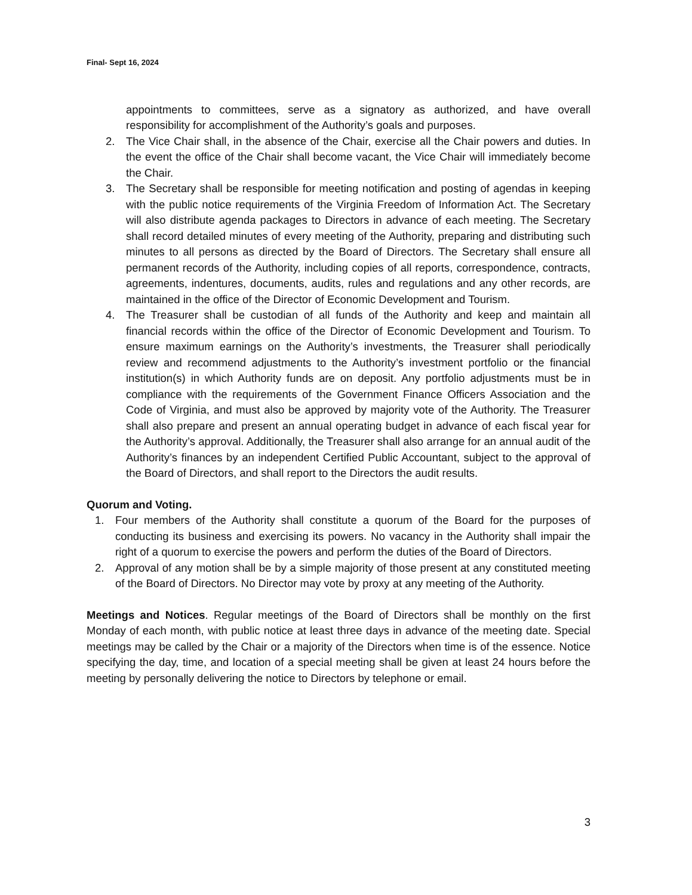Final- Sept 16, 2024
appointments to committees, serve as a signatory as authorized, and have overall responsibility for accomplishment of the Authority’s goals and purposes.
2. The Vice Chair shall, in the absence of the Chair, exercise all the Chair powers and duties. In the event the office of the Chair shall become vacant, the Vice Chair will immediately become the Chair.
3. The Secretary shall be responsible for meeting notification and posting of agendas in keeping with the public notice requirements of the Virginia Freedom of Information Act. The Secretary will also distribute agenda packages to Directors in advance of each meeting. The Secretary shall record detailed minutes of every meeting of the Authority, preparing and distributing such minutes to all persons as directed by the Board of Directors. The Secretary shall ensure all permanent records of the Authority, including copies of all reports, correspondence, contracts, agreements, indentures, documents, audits, rules and regulations and any other records, are maintained in the office of the Director of Economic Development and Tourism.
4. The Treasurer shall be custodian of all funds of the Authority and keep and maintain all financial records within the office of the Director of Economic Development and Tourism. To ensure maximum earnings on the Authority’s investments, the Treasurer shall periodically review and recommend adjustments to the Authority’s investment portfolio or the financial institution(s) in which Authority funds are on deposit. Any portfolio adjustments must be in compliance with the requirements of the Government Finance Officers Association and the Code of Virginia, and must also be approved by majority vote of the Authority. The Treasurer shall also prepare and present an annual operating budget in advance of each fiscal year for the Authority’s approval. Additionally, the Treasurer shall also arrange for an annual audit of the Authority’s finances by an independent Certified Public Accountant, subject to the approval of the Board of Directors, and shall report to the Directors the audit results.
Quorum and Voting.
1. Four members of the Authority shall constitute a quorum of the Board for the purposes of conducting its business and exercising its powers. No vacancy in the Authority shall impair the right of a quorum to exercise the powers and perform the duties of the Board of Directors.
2. Approval of any motion shall be by a simple majority of those present at any constituted meeting of the Board of Directors. No Director may vote by proxy at any meeting of the Authority.
Meetings and Notices. Regular meetings of the Board of Directors shall be monthly on the first Monday of each month, with public notice at least three days in advance of the meeting date. Special meetings may be called by the Chair or a majority of the Directors when time is of the essence. Notice specifying the day, time, and location of a special meeting shall be given at least 24 hours before the meeting by personally delivering the notice to Directors by telephone or email.
3